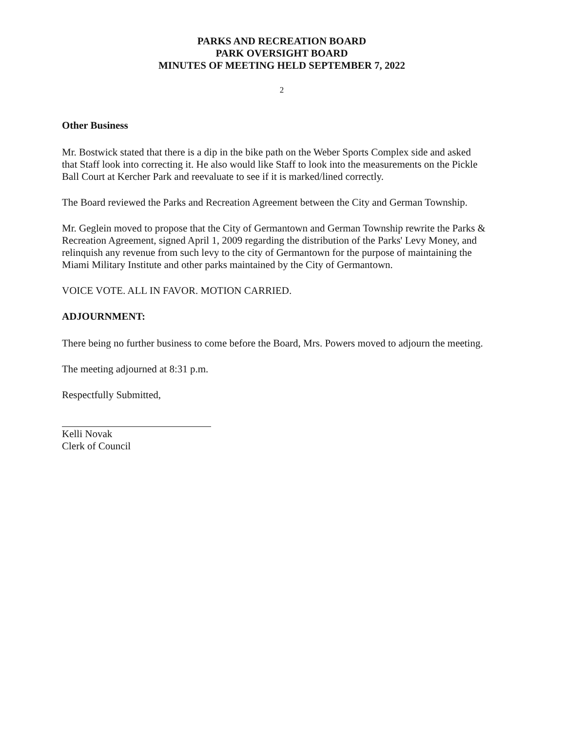PARKS AND RECREATION BOARD
PARK OVERSIGHT BOARD
MINUTES OF MEETING HELD SEPTEMBER 7, 2022
2
Other Business
Mr. Bostwick stated that there is a dip in the bike path on the Weber Sports Complex side and asked that Staff look into correcting it. He also would like Staff to look into the measurements on the Pickle Ball Court at Kercher Park and reevaluate to see if it is marked/lined correctly.
The Board reviewed the Parks and Recreation Agreement between the City and German Township.
Mr. Geglein moved to propose that the City of Germantown and German Township rewrite the Parks & Recreation Agreement, signed April 1, 2009 regarding the distribution of the Parks' Levy Money, and relinquish any revenue from such levy to the city of Germantown for the purpose of maintaining the Miami Military Institute and other parks maintained by the City of Germantown.
VOICE VOTE. ALL IN FAVOR. MOTION CARRIED.
ADJOURNMENT:
There being no further business to come before the Board, Mrs. Powers moved to adjourn the meeting.
The meeting adjourned at 8:31 p.m.
Respectfully Submitted,
Kelli Novak
Clerk of Council